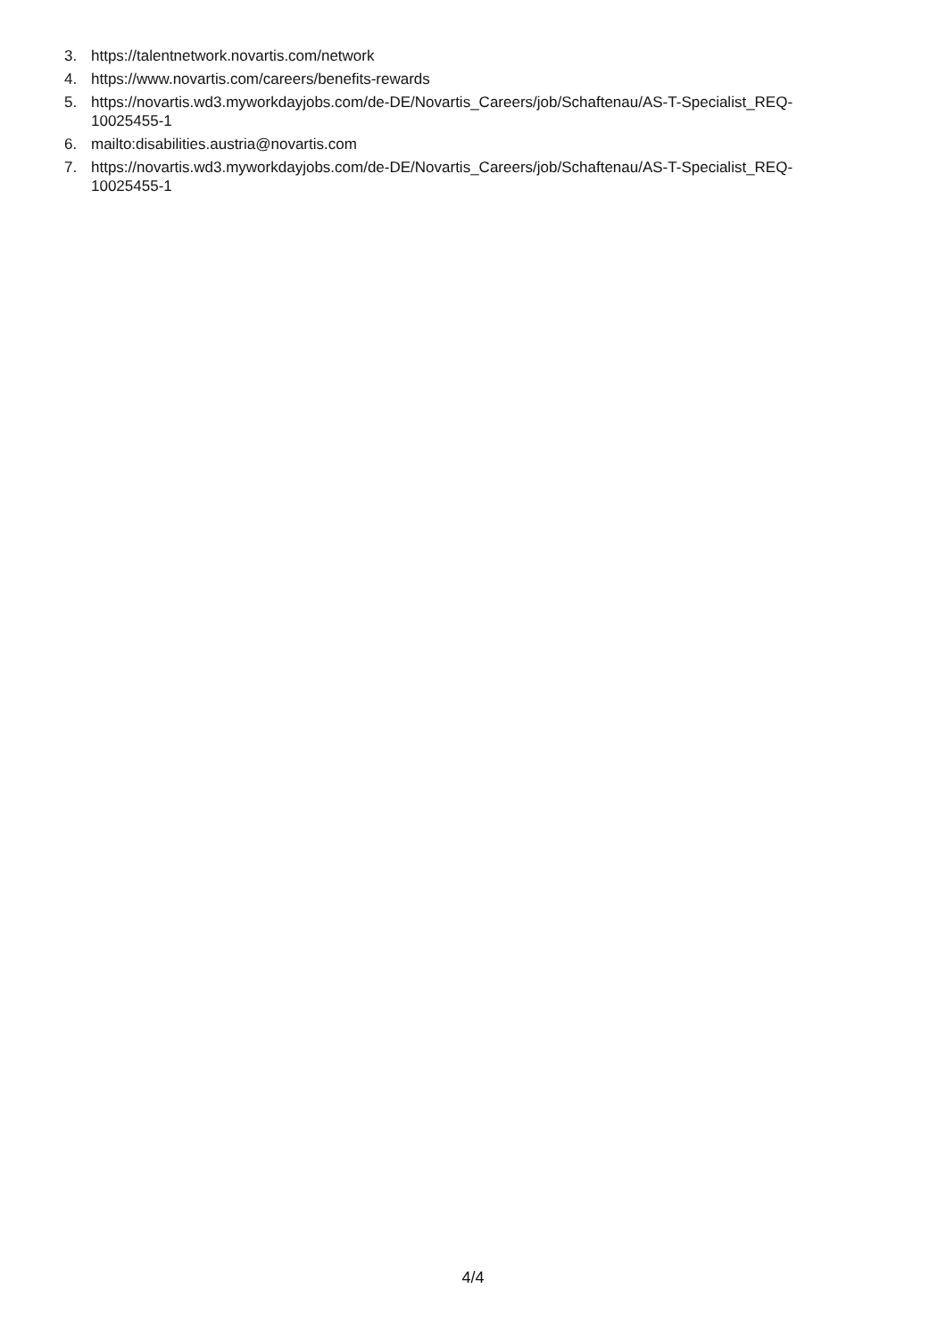3. https://talentnetwork.novartis.com/network
4. https://www.novartis.com/careers/benefits-rewards
5. https://novartis.wd3.myworkdayjobs.com/de-DE/Novartis_Careers/job/Schaftenau/AS-T-Specialist_REQ-
10025455-1
6. mailto:disabilities.austria@novartis.com
7. https://novartis.wd3.myworkdayjobs.com/de-DE/Novartis_Careers/job/Schaftenau/AS-T-Specialist_REQ-
10025455-1
4/4